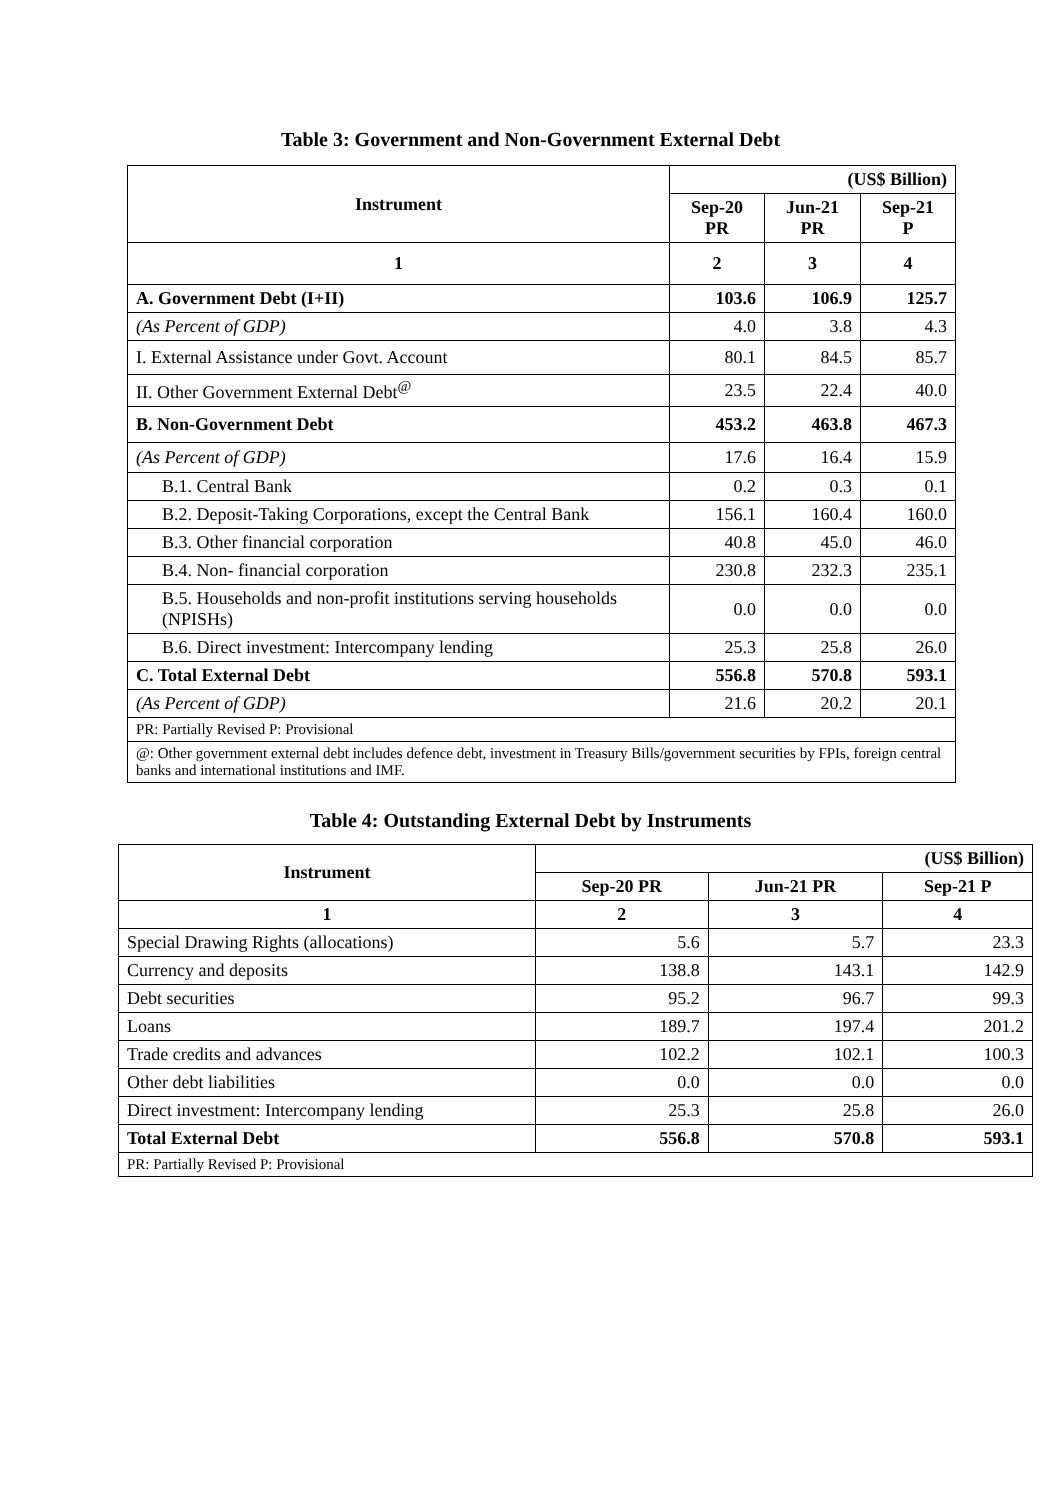Table 3: Government and Non-Government External Debt
| Instrument | (US$ Billion) | | |
| --- | --- | --- | --- |
| | Sep-20 PR | Jun-21 PR | Sep-21 P |
| 1 | 2 | 3 | 4 |
| A. Government Debt (I+II) | 103.6 | 106.9 | 125.7 |
| (As Percent of GDP) | 4.0 | 3.8 | 4.3 |
| I. External Assistance under Govt. Account | 80.1 | 84.5 | 85.7 |
| II. Other Government External Debt<sup>@</sup> | 23.5 | 22.4 | 40.0 |
| B. Non-Government Debt | 453.2 | 463.8 | 467.3 |
| (As Percent of GDP) | 17.6 | 16.4 | 15.9 |
| B.1. Central Bank | 0.2 | 0.3 | 0.1 |
| B.2. Deposit-Taking Corporations, except the Central Bank | 156.1 | 160.4 | 160.0 |
| B.3. Other financial corporation | 40.8 | 45.0 | 46.0 |
| B.4. Non- financial corporation | 230.8 | 232.3 | 235.1 |
| B.5. Households and non-profit institutions serving households (NPISHs) | 0.0 | 0.0 | 0.0 |
| B.6. Direct investment: Intercompany lending | 25.3 | 25.8 | 26.0 |
| C. Total External Debt | 556.8 | 570.8 | 593.1 |
| (As Percent of GDP) | 21.6 | 20.2 | 20.1 |
| PR: Partially Revised P: Provisional | | | |
| @: Other government external debt includes defence debt, investment in Treasury Bills/government securities by FPIs, foreign central banks and international institutions and IMF. | | | |
Table 4: Outstanding External Debt by Instruments
| Instrument | (US$ Billion) | | |
| --- | --- | --- | --- |
| | Sep-20 PR | Jun-21 PR | Sep-21 P |
| 1 | 2 | 3 | 4 |
| Special Drawing Rights (allocations) | 5.6 | 5.7 | 23.3 |
| Currency and deposits | 138.8 | 143.1 | 142.9 |
| Debt securities | 95.2 | 96.7 | 99.3 |
| Loans | 189.7 | 197.4 | 201.2 |
| Trade credits and advances | 102.2 | 102.1 | 100.3 |
| Other debt liabilities | 0.0 | 0.0 | 0.0 |
| Direct investment: Intercompany lending | 25.3 | 25.8 | 26.0 |
| Total External Debt | 556.8 | 570.8 | 593.1 |
| PR: Partially Revised P: Provisional | | | |